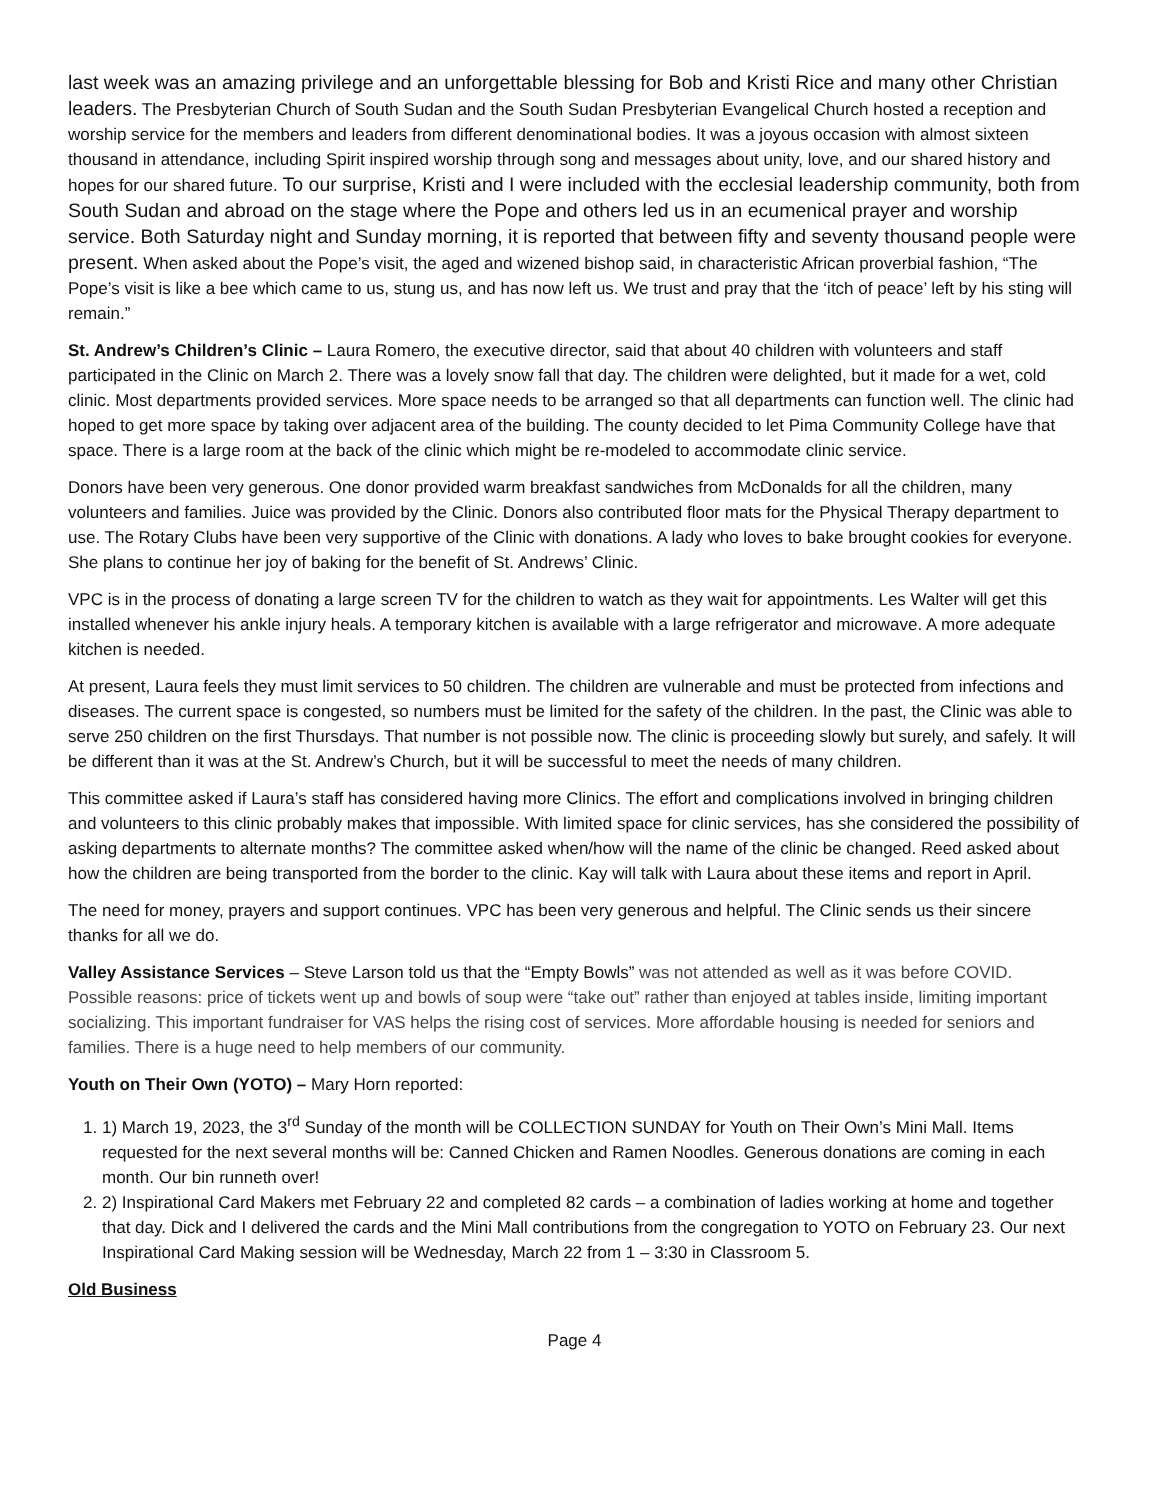last week was an amazing privilege and an unforgettable blessing for Bob and Kristi Rice and many other Christian leaders. The Presbyterian Church of South Sudan and the South Sudan Presbyterian Evangelical Church hosted a reception and worship service for the members and leaders from different denominational bodies. It was a joyous occasion with almost sixteen thousand in attendance, including Spirit inspired worship through song and messages about unity, love, and our shared history and hopes for our shared future. To our surprise, Kristi and I were included with the ecclesial leadership community, both from South Sudan and abroad on the stage where the Pope and others led us in an ecumenical prayer and worship service. Both Saturday night and Sunday morning, it is reported that between fifty and seventy thousand people were present. When asked about the Pope’s visit, the aged and wizened bishop said, in characteristic African proverbial fashion, “The Pope’s visit is like a bee which came to us, stung us, and has now left us. We trust and pray that the ‘itch of peace’ left by his sting will remain.”
St. Andrew’s Children’s Clinic – Laura Romero, the executive director, said that about 40 children with volunteers and staff participated in the Clinic on March 2. There was a lovely snow fall that day. The children were delighted, but it made for a wet, cold clinic. Most departments provided services. More space needs to be arranged so that all departments can function well. The clinic had hoped to get more space by taking over adjacent area of the building. The county decided to let Pima Community College have that space. There is a large room at the back of the clinic which might be re-modeled to accommodate clinic service.
Donors have been very generous. One donor provided warm breakfast sandwiches from McDonalds for all the children, many volunteers and families. Juice was provided by the Clinic. Donors also contributed floor mats for the Physical Therapy department to use. The Rotary Clubs have been very supportive of the Clinic with donations. A lady who loves to bake brought cookies for everyone. She plans to continue her joy of baking for the benefit of St. Andrews’ Clinic.
VPC is in the process of donating a large screen TV for the children to watch as they wait for appointments. Les Walter will get this installed whenever his ankle injury heals. A temporary kitchen is available with a large refrigerator and microwave. A more adequate kitchen is needed.
At present, Laura feels they must limit services to 50 children. The children are vulnerable and must be protected from infections and diseases. The current space is congested, so numbers must be limited for the safety of the children. In the past, the Clinic was able to serve 250 children on the first Thursdays. That number is not possible now. The clinic is proceeding slowly but surely, and safely. It will be different than it was at the St. Andrew’s Church, but it will be successful to meet the needs of many children.
This committee asked if Laura’s staff has considered having more Clinics. The effort and complications involved in bringing children and volunteers to this clinic probably makes that impossible. With limited space for clinic services, has she considered the possibility of asking departments to alternate months? The committee asked when/how will the name of the clinic be changed. Reed asked about how the children are being transported from the border to the clinic. Kay will talk with Laura about these items and report in April.
The need for money, prayers and support continues. VPC has been very generous and helpful. The Clinic sends us their sincere thanks for all we do.
Valley Assistance Services – Steve Larson told us that the “Empty Bowls” was not attended as well as it was before COVID. Possible reasons: price of tickets went up and bowls of soup were “take out” rather than enjoyed at tables inside, limiting important socializing. This important fundraiser for VAS helps the rising cost of services. More affordable housing is needed for seniors and families. There is a huge need to help members of our community.
Youth on Their Own (YOTO) – Mary Horn reported:
1. 1) March 19, 2023, the 3<sup>rd</sup> Sunday of the month will be COLLECTION SUNDAY for Youth on Their Own’s Mini Mall. Items requested for the next several months will be: Canned Chicken and Ramen Noodles. Generous donations are coming in each month. Our bin runneth over!
2. 2) Inspirational Card Makers met February 22 and completed 82 cards – a combination of ladies working at home and together that day. Dick and I delivered the cards and the Mini Mall contributions from the congregation to YOTO on February 23. Our next Inspirational Card Making session will be Wednesday, March 22 from 1 – 3:30 in Classroom 5.
Old Business
Page 4